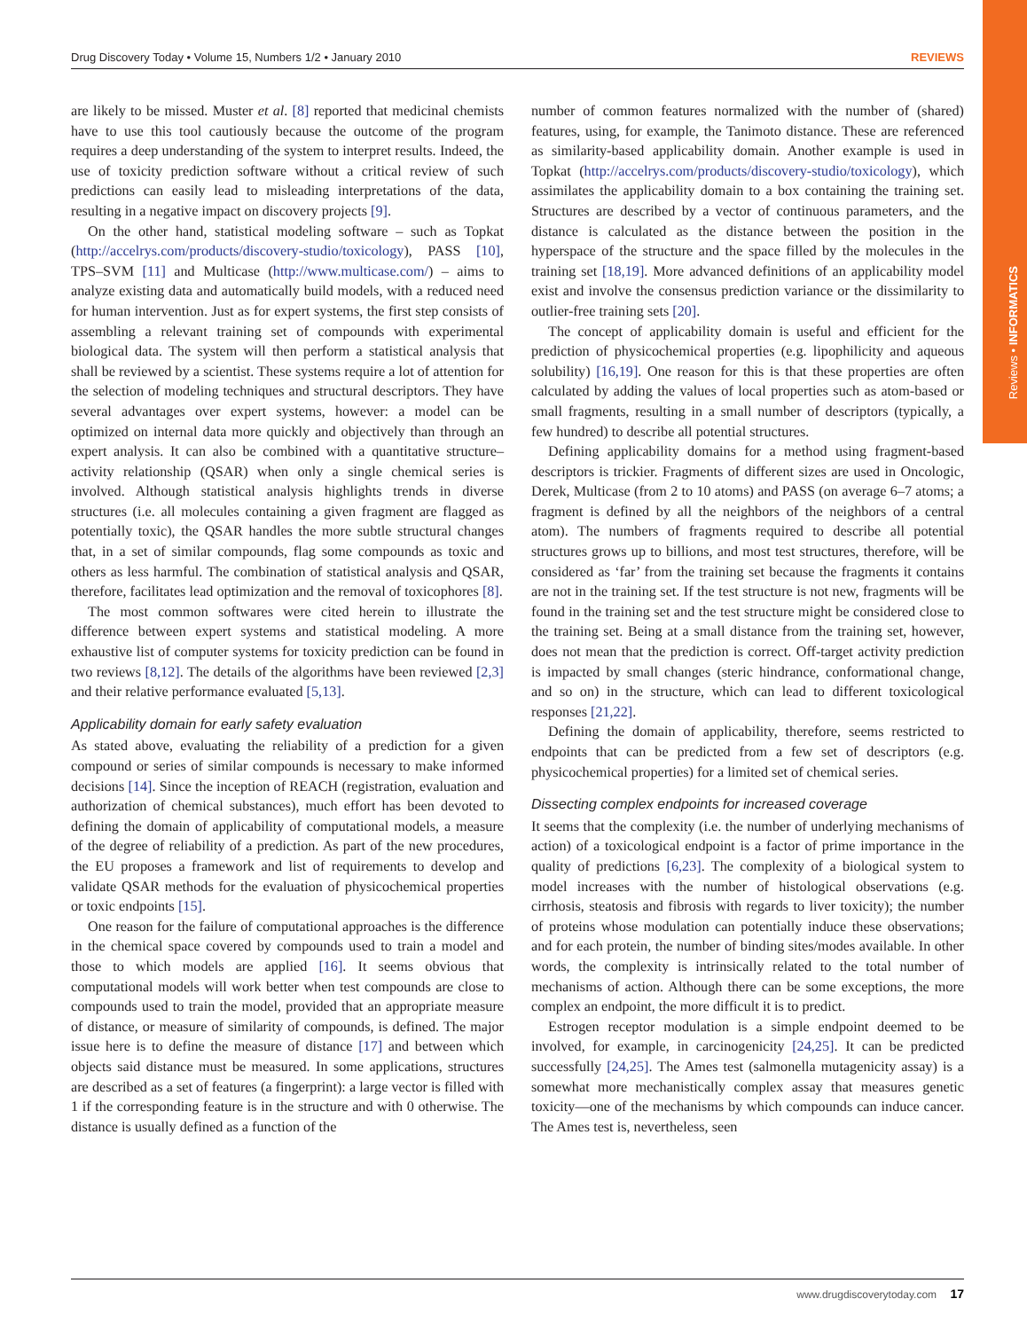Reviews • INFORMATICS
Drug Discovery Today • Volume 15, Numbers 1/2 • January 2010 REVIEWS
are likely to be missed. Muster et al. [8] reported that medicinal chemists have to use this tool cautiously because the outcome of the program requires a deep understanding of the system to interpret results. Indeed, the use of toxicity prediction software without a critical review of such predictions can easily lead to misleading interpretations of the data, resulting in a negative impact on discovery projects [9].
On the other hand, statistical modeling software – such as Topkat (http://accelrys.com/products/discovery-studio/toxicology), PASS [10], TPS–SVM [11] and Multicase (http://www.multicase.com/) – aims to analyze existing data and automatically build models, with a reduced need for human intervention. Just as for expert systems, the first step consists of assembling a relevant training set of compounds with experimental biological data. The system will then perform a statistical analysis that shall be reviewed by a scientist. These systems require a lot of attention for the selection of modeling techniques and structural descriptors. They have several advantages over expert systems, however: a model can be optimized on internal data more quickly and objectively than through an expert analysis. It can also be combined with a quantitative structure–activity relationship (QSAR) when only a single chemical series is involved. Although statistical analysis highlights trends in diverse structures (i.e. all molecules containing a given fragment are flagged as potentially toxic), the QSAR handles the more subtle structural changes that, in a set of similar compounds, flag some compounds as toxic and others as less harmful. The combination of statistical analysis and QSAR, therefore, facilitates lead optimization and the removal of toxicophores [8].
The most common softwares were cited herein to illustrate the difference between expert systems and statistical modeling. A more exhaustive list of computer systems for toxicity prediction can be found in two reviews [8,12]. The details of the algorithms have been reviewed [2,3] and their relative performance evaluated [5,13].
Applicability domain for early safety evaluation
As stated above, evaluating the reliability of a prediction for a given compound or series of similar compounds is necessary to make informed decisions [14]. Since the inception of REACH (registration, evaluation and authorization of chemical substances), much effort has been devoted to defining the domain of applicability of computational models, a measure of the degree of reliability of a prediction. As part of the new procedures, the EU proposes a framework and list of requirements to develop and validate QSAR methods for the evaluation of physicochemical properties or toxic endpoints [15].
One reason for the failure of computational approaches is the difference in the chemical space covered by compounds used to train a model and those to which models are applied [16]. It seems obvious that computational models will work better when test compounds are close to compounds used to train the model, provided that an appropriate measure of distance, or measure of similarity of compounds, is defined. The major issue here is to define the measure of distance [17] and between which objects said distance must be measured. In some applications, structures are described as a set of features (a fingerprint): a large vector is filled with 1 if the corresponding feature is in the structure and with 0 otherwise. The distance is usually defined as a function of the
number of common features normalized with the number of (shared) features, using, for example, the Tanimoto distance. These are referenced as similarity-based applicability domain. Another example is used in Topkat (http://accelrys.com/products/discovery-studio/toxicology), which assimilates the applicability domain to a box containing the training set. Structures are described by a vector of continuous parameters, and the distance is calculated as the distance between the position in the hyperspace of the structure and the space filled by the molecules in the training set [18,19]. More advanced definitions of an applicability model exist and involve the consensus prediction variance or the dissimilarity to outlier-free training sets [20].
The concept of applicability domain is useful and efficient for the prediction of physicochemical properties (e.g. lipophilicity and aqueous solubility) [16,19]. One reason for this is that these properties are often calculated by adding the values of local properties such as atom-based or small fragments, resulting in a small number of descriptors (typically, a few hundred) to describe all potential structures.
Defining applicability domains for a method using fragment-based descriptors is trickier. Fragments of different sizes are used in Oncologic, Derek, Multicase (from 2 to 10 atoms) and PASS (on average 6–7 atoms; a fragment is defined by all the neighbors of the neighbors of a central atom). The numbers of fragments required to describe all potential structures grows up to billions, and most test structures, therefore, will be considered as ‘far’ from the training set because the fragments it contains are not in the training set. If the test structure is not new, fragments will be found in the training set and the test structure might be considered close to the training set. Being at a small distance from the training set, however, does not mean that the prediction is correct. Off-target activity prediction is impacted by small changes (steric hindrance, conformational change, and so on) in the structure, which can lead to different toxicological responses [21,22].
Defining the domain of applicability, therefore, seems restricted to endpoints that can be predicted from a few set of descriptors (e.g. physicochemical properties) for a limited set of chemical series.
Dissecting complex endpoints for increased coverage
It seems that the complexity (i.e. the number of underlying mechanisms of action) of a toxicological endpoint is a factor of prime importance in the quality of predictions [6,23]. The complexity of a biological system to model increases with the number of histological observations (e.g. cirrhosis, steatosis and fibrosis with regards to liver toxicity); the number of proteins whose modulation can potentially induce these observations; and for each protein, the number of binding sites/modes available. In other words, the complexity is intrinsically related to the total number of mechanisms of action. Although there can be some exceptions, the more complex an endpoint, the more difficult it is to predict.
Estrogen receptor modulation is a simple endpoint deemed to be involved, for example, in carcinogenicity [24,25]. It can be predicted successfully [24,25]. The Ames test (salmonella mutagenicity assay) is a somewhat more mechanistically complex assay that measures genetic toxicity—one of the mechanisms by which compounds can induce cancer. The Ames test is, nevertheless, seen
www.drugdiscoverytoday.com 17